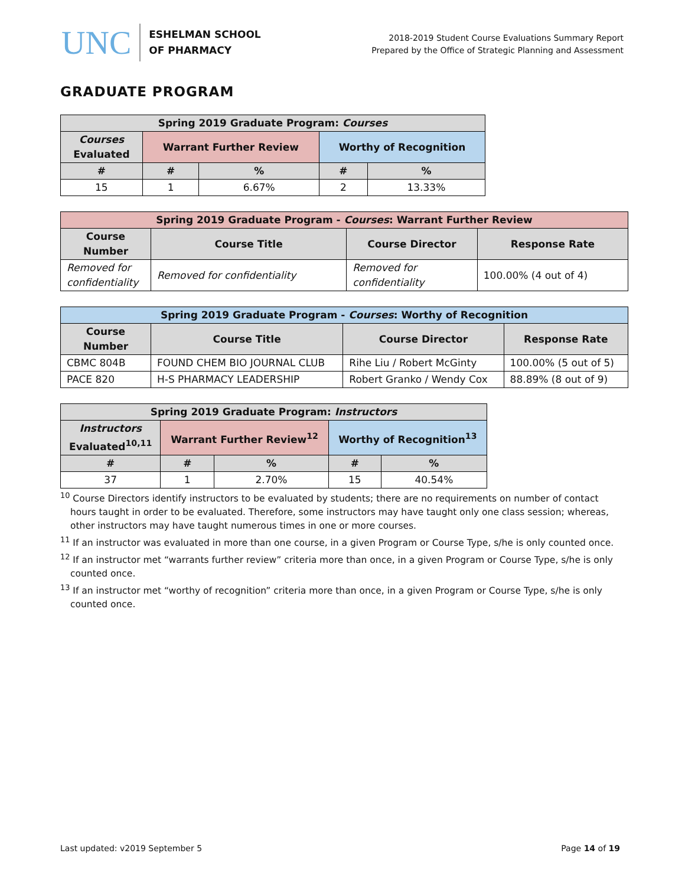UNC
ESHELMAN SCHOOL
OF PHARMACY
2018-2019 Student Course Evaluations Summary Report
Prepared by the Office of Strategic Planning and Assessment
GRADUATE PROGRAM
| Spring 2019 Graduate Program: Courses | | | | |
| --- | --- | --- | --- | --- |
| Courses Evaluated | Warrant Further Review | | Worthy of Recognition | |
| # | # | % | # | % |
| 15 | 1 | 6.67% | 2 | 13.33% |
| Spring 2019 Graduate Program - Courses : Warrant Further Review | | | |
| --- | --- | --- | --- |
| Course Number | Course Title | Course Director | Response Rate |
| Removed for confidentiality | Removed for confidentiality | Removed for confidentiality | 100.00% (4 out of 4) |
| Spring 2019 Graduate Program - Courses : Worthy of Recognition | | | |
| --- | --- | --- | --- |
| Course Number | Course Title | Course Director | Response Rate |
| CBMC 804B | FOUND CHEM BIO JOURNAL CLUB | Rihe Liu / Robert McGinty | 100.00% (5 out of 5) |
| PACE 820 | H-S PHARMACY LEADERSHIP | Robert Granko / Wendy Cox | 88.89% (8 out of 9) |
| Spring 2019 Graduate Program: Instructors | | | | |
| --- | --- | --- | --- | --- |
| Instructors Evaluated<sup>10,11</sup> | Warrant Further Review<sup>12</sup> | | Worthy of Recognition<sup>13</sup> | |
| # | # | % | # | % |
| 37 | 1 | 2.70% | 15 | 40.54% |
<sup>10</sup> Course Directors identify instructors to be evaluated by students; there are no requirements on number of contact hours taught in order to be evaluated. Therefore, some instructors may have taught only one class session; whereas, other instructors may have taught numerous times in one or more courses.
<sup>11</sup> If an instructor was evaluated in more than one course, in a given Program or Course Type, s/he is only counted once.
<sup>12</sup> If an instructor met “warrants further review” criteria more than once, in a given Program or Course Type, s/he is only counted once.
<sup>13</sup> If an instructor met “worthy of recognition” criteria more than once, in a given Program or Course Type, s/he is only counted once.
Last updated: v2019 September 5 Page 14 of 19